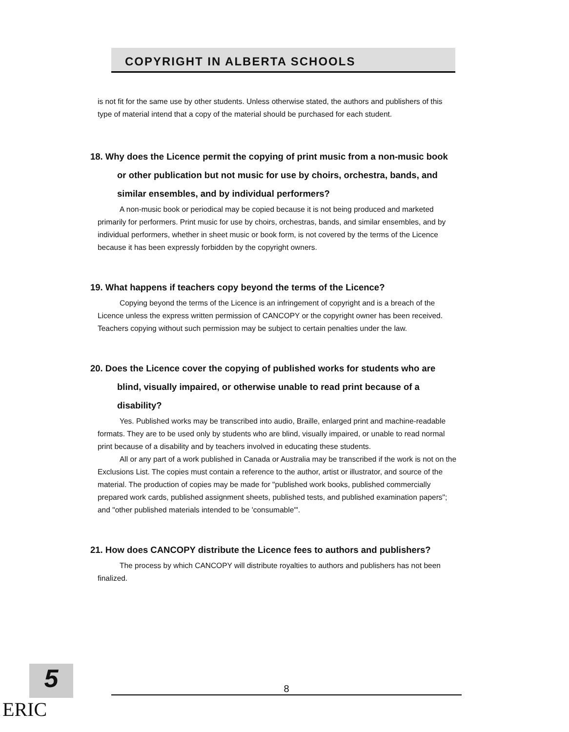COPYRIGHT IN ALBERTA SCHOOLS
is not fit for the same use by other students. Unless otherwise stated, the authors and publishers of this type of material intend that a copy of the material should be purchased for each student.
18. Why does the Licence permit the copying of print music from a non-music book or other publication but not music for use by choirs, orchestra, bands, and similar ensembles, and by individual performers?
A non-music book or periodical may be copied because it is not being produced and marketed primarily for performers. Print music for use by choirs, orchestras, bands, and similar ensembles, and by individual performers, whether in sheet music or book form, is not covered by the terms of the Licence because it has been expressly forbidden by the copyright owners.
19. What happens if teachers copy beyond the terms of the Licence?
Copying beyond the terms of the Licence is an infringement of copyright and is a breach of the Licence unless the express written permission of CANCOPY or the copyright owner has been received. Teachers copying without such permission may be subject to certain penalties under the law.
20. Does the Licence cover the copying of published works for students who are blind, visually impaired, or otherwise unable to read print because of a disability?
Yes. Published works may be transcribed into audio, Braille, enlarged print and machine-readable formats. They are to be used only by students who are blind, visually impaired, or unable to read normal print because of a disability and by teachers involved in educating these students.
All or any part of a work published in Canada or Australia may be transcribed if the work is not on the Exclusions List. The copies must contain a reference to the author, artist or illustrator, and source of the material. The production of copies may be made for "published work books, published commercially prepared work cards, published assignment sheets, published tests, and published examination papers"; and "other published materials intended to be 'consumable'".
21. How does CANCOPY distribute the Licence fees to authors and publishers?
The process by which CANCOPY will distribute royalties to authors and publishers has not been finalized.
5
ERIC
8